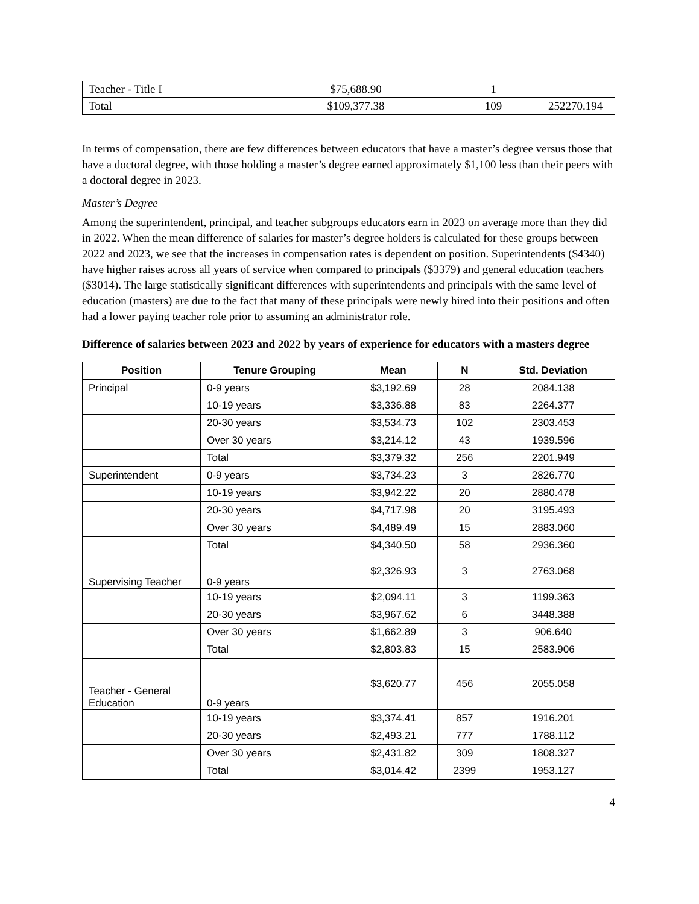| Teacher - Title I | $75,688.90 | 1 | |
| Total | $109,377.38 | 109 | 252270.194 |
In terms of compensation, there are few differences between educators that have a master’s degree versus those that have a doctoral degree, with those holding a master’s degree earned approximately $1,100 less than their peers with a doctoral degree in 2023.
Master’s Degree
Among the superintendent, principal, and teacher subgroups educators earn in 2023 on average more than they did in 2022. When the mean difference of salaries for master’s degree holders is calculated for these groups between 2022 and 2023, we see that the increases in compensation rates is dependent on position. Superintendents ($4340) have higher raises across all years of service when compared to principals ($3379) and general education teachers ($3014). The large statistically significant differences with superintendents and principals with the same level of education (masters) are due to the fact that many of these principals were newly hired into their positions and often had a lower paying teacher role prior to assuming an administrator role.
Difference of salaries between 2023 and 2022 by years of experience for educators with a masters degree
| Position | Tenure Grouping | Mean | N | Std. Deviation |
| --- | --- | --- | --- | --- |
| Principal | 0-9 years | $3,192.69 | 28 | 2084.138 |
| | 10-19 years | $3,336.88 | 83 | 2264.377 |
| | 20-30 years | $3,534.73 | 102 | 2303.453 |
| | Over 30 years | $3,214.12 | 43 | 1939.596 |
| | Total | $3,379.32 | 256 | 2201.949 |
| Superintendent | 0-9 years | $3,734.23 | 3 | 2826.770 |
| | 10-19 years | $3,942.22 | 20 | 2880.478 |
| | 20-30 years | $4,717.98 | 20 | 3195.493 |
| | Over 30 years | $4,489.49 | 15 | 2883.060 |
| | Total | $4,340.50 | 58 | 2936.360 |
| Supervising Teacher | 0-9 years | $2,326.93 | 3 | 2763.068 |
| | 10-19 years | $2,094.11 | 3 | 1199.363 |
| | 20-30 years | $3,967.62 | 6 | 3448.388 |
| | Over 30 years | $1,662.89 | 3 | 906.640 |
| | Total | $2,803.83 | 15 | 2583.906 |
| Teacher - General Education | 0-9 years | $3,620.77 | 456 | 2055.058 |
| | 10-19 years | $3,374.41 | 857 | 1916.201 |
| | 20-30 years | $2,493.21 | 777 | 1788.112 |
| | Over 30 years | $2,431.82 | 309 | 1808.327 |
| | Total | $3,014.42 | 2399 | 1953.127 |
4